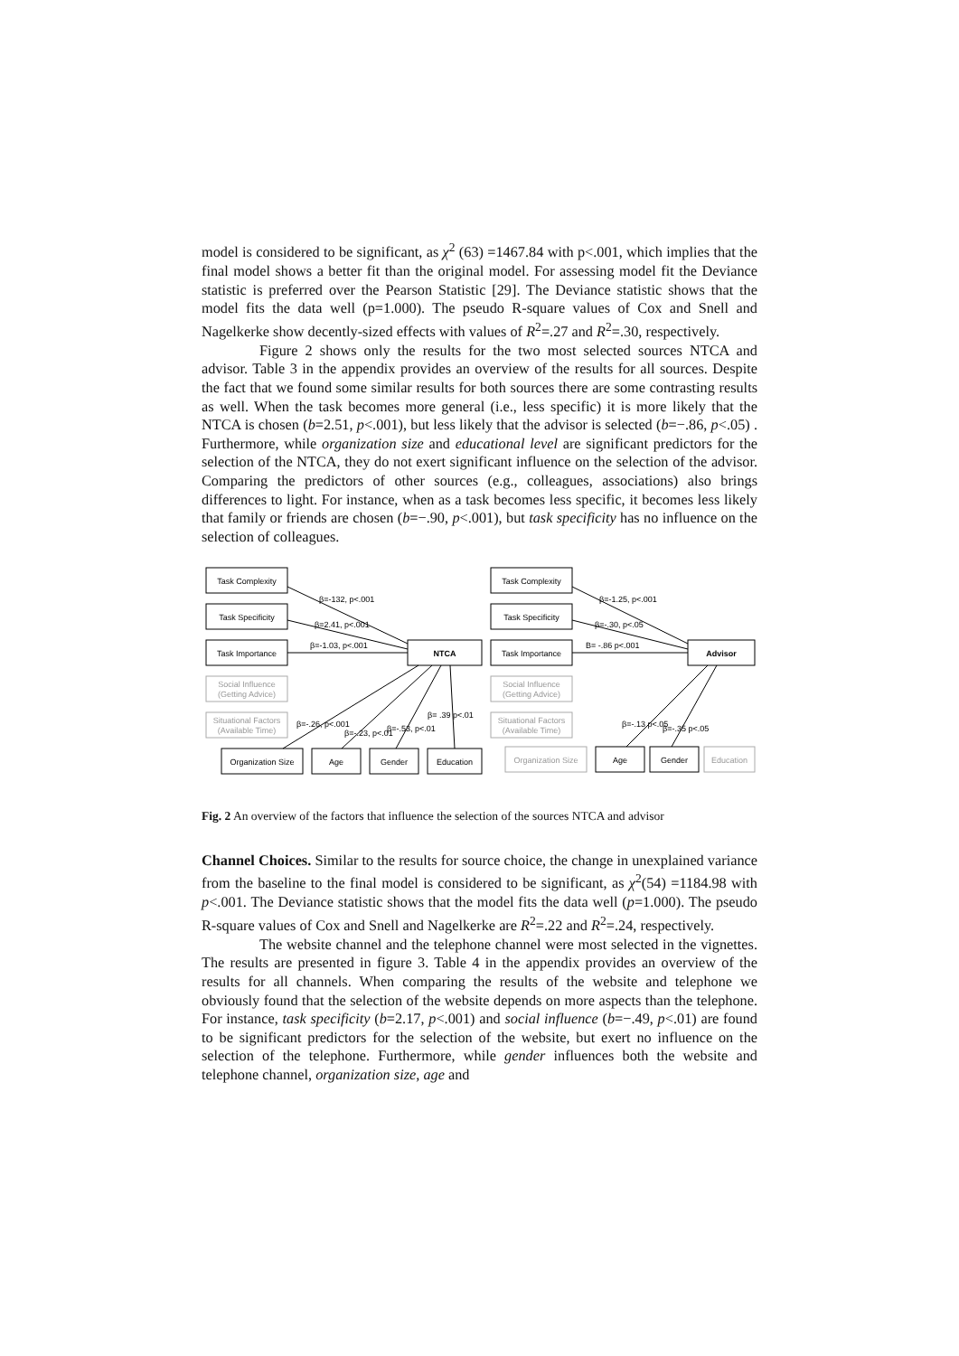model is considered to be significant, as χ<sup>2</sup> (63) =1467.84 with p<.001, which implies that the final model shows a better fit than the original model. For assessing model fit the Deviance statistic is preferred over the Pearson Statistic [29]. The Deviance statistic shows that the model fits the data well (p=1.000). The pseudo R-square values of Cox and Snell and Nagelkerke show decently-sized effects with values of R<sup>2</sup>=.27 and R<sup>2</sup>=.30, respectively.
Figure 2 shows only the results for the two most selected sources NTCA and advisor. Table 3 in the appendix provides an overview of the results for all sources. Despite the fact that we found some similar results for both sources there are some contrasting results as well. When the task becomes more general (i.e., less specific) it is more likely that the NTCA is chosen (b=2.51, p<.001), but less likely that the advisor is selected (b=−.86, p<.05) . Furthermore, while organization size and educational level are significant predictors for the selection of the NTCA, they do not exert significant influence on the selection of the advisor. Comparing the predictors of other sources (e.g., colleagues, associations) also brings differences to light. For instance, when as a task becomes less specific, it becomes less likely that family or friends are chosen (b=−.90, p<.001), but task specificity has no influence on the selection of colleagues.
Task Complexity
Task Specificity
Task Importance
Social Influence
(Getting Advice)
Situational Factors
(Available Time)
NTCA
Organization Size
Age
Gender
Education
Task Complexity
Task Specificity
Task Importance
Social Influence
(Getting Advice)
Situational Factors
(Available Time)
Advisor
Organization Size
Age
Gender
Education
β=-132, p<.001
β=2.41, p<.001
β=-1.03, p<.001
β=-.26, p<.001
β=-.23, p<.01
β=-.53, p<.01
β= .39 p<.01
β=-1.25, p<.001
β=-.30, p<.05
B= -.86 p<.001
β=-.13 p<.05
β=-.35 p<.05
Fig. 2 An overview of the factors that influence the selection of the sources NTCA and advisor
Channel Choices. Similar to the results for source choice, the change in unexplained variance from the baseline to the final model is considered to be significant, as χ<sup>2</sup>(54) =1184.98 with p<.001. The Deviance statistic shows that the model fits the data well (p=1.000). The pseudo R-square values of Cox and Snell and Nagelkerke are R<sup>2</sup>=.22 and R<sup>2</sup>=.24, respectively.
The website channel and the telephone channel were most selected in the vignettes. The results are presented in figure 3. Table 4 in the appendix provides an overview of the results for all channels. When comparing the results of the website and telephone we obviously found that the selection of the website depends on more aspects than the telephone. For instance, task specificity (b=2.17, p<.001) and social influence (b=−.49, p<.01) are found to be significant predictors for the selection of the website, but exert no influence on the selection of the telephone. Furthermore, while gender influences both the website and telephone channel, organization size, age and